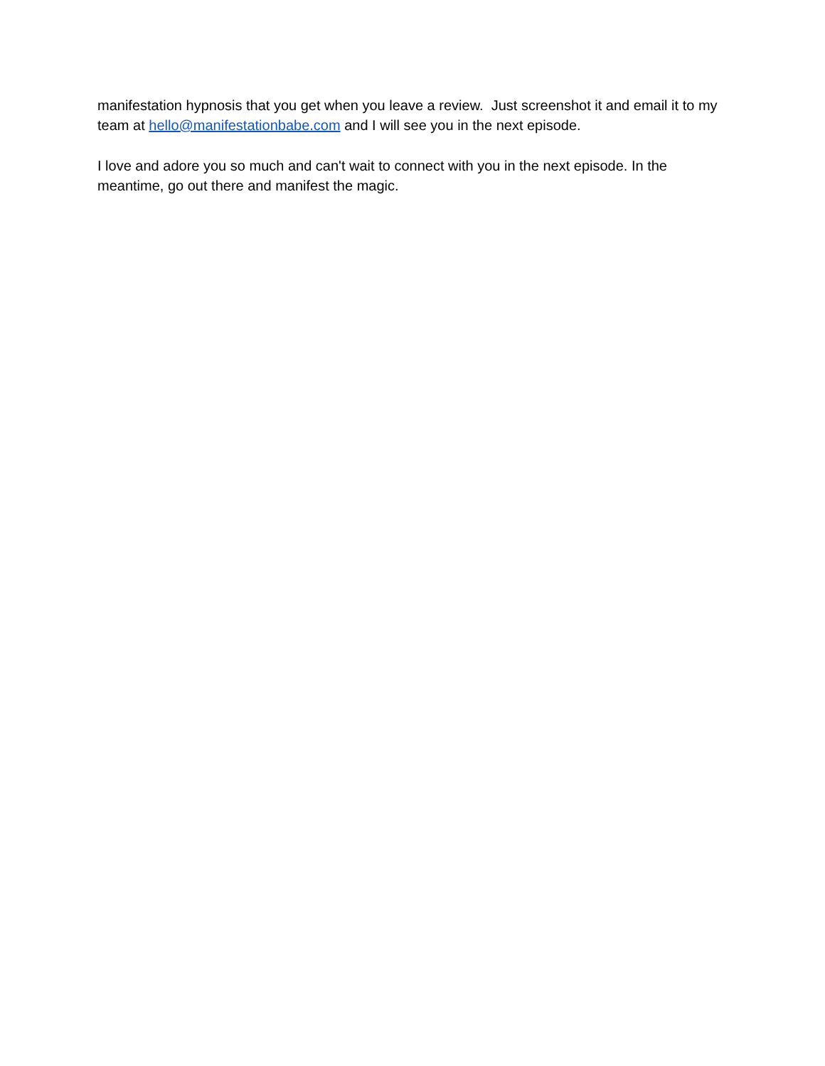manifestation hypnosis that you get when you leave a review. Just screenshot it and email it to my team at hello@manifestationbabe.com and I will see you in the next episode.
I love and adore you so much and can't wait to connect with you in the next episode. In the meantime, go out there and manifest the magic.